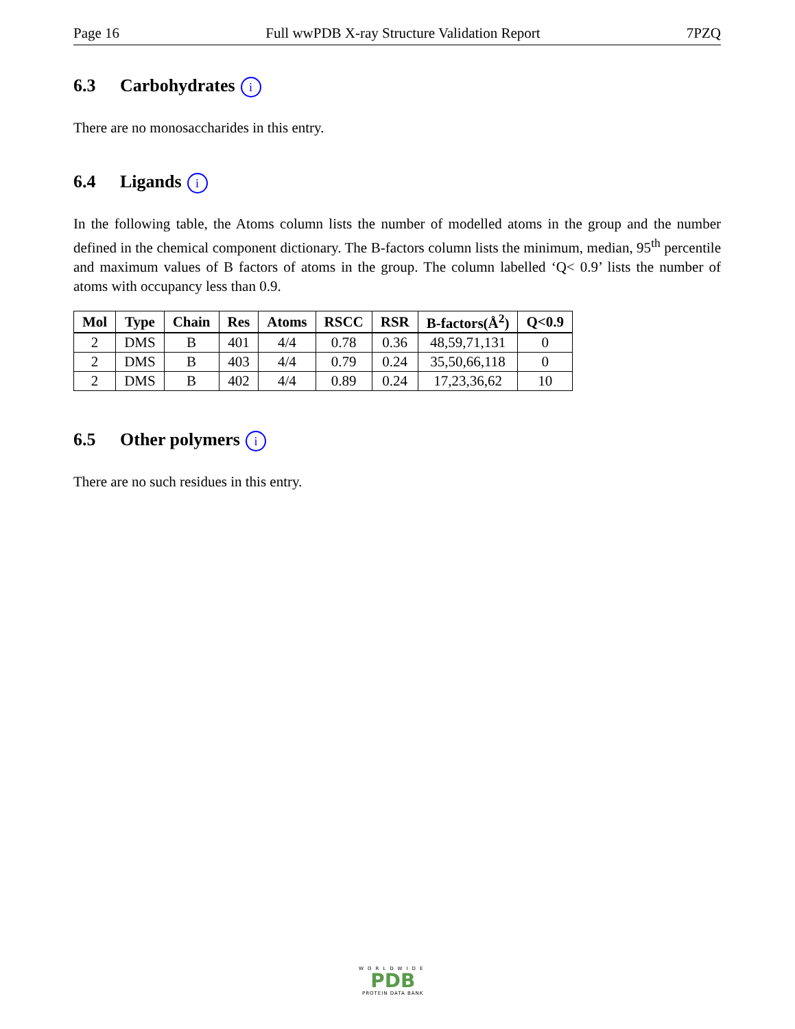Page 16 Full wwPDB X-ray Structure Validation Report 7PZQ
6.3 Carbohydrates i
There are no monosaccharides in this entry.
6.4 Ligands i
In the following table, the Atoms column lists the number of modelled atoms in the group and the number defined in the chemical component dictionary. The B-factors column lists the minimum, median, 95<sup>th</sup> percentile and maximum values of B factors of atoms in the group. The column labelled ‘Q< 0.9’ lists the number of atoms with occupancy less than 0.9.
| Mol | Type | Chain | Res | Atoms | RSCC | RSR | B-factors(Å<sup>2</sup>) | Q<0.9 |
| --- | --- | --- | --- | --- | --- | --- | --- | --- |
| 2 | DMS | B | 401 | 4/4 | 0.78 | 0.36 | 48,59,71,131 | 0 |
| 2 | DMS | B | 403 | 4/4 | 0.79 | 0.24 | 35,50,66,118 | 0 |
| 2 | DMS | B | 402 | 4/4 | 0.89 | 0.24 | 17,23,36,62 | 10 |
6.5 Other polymers i
There are no such residues in this entry.
WORLDWIDE
PDB
PROTEIN DATA BANK